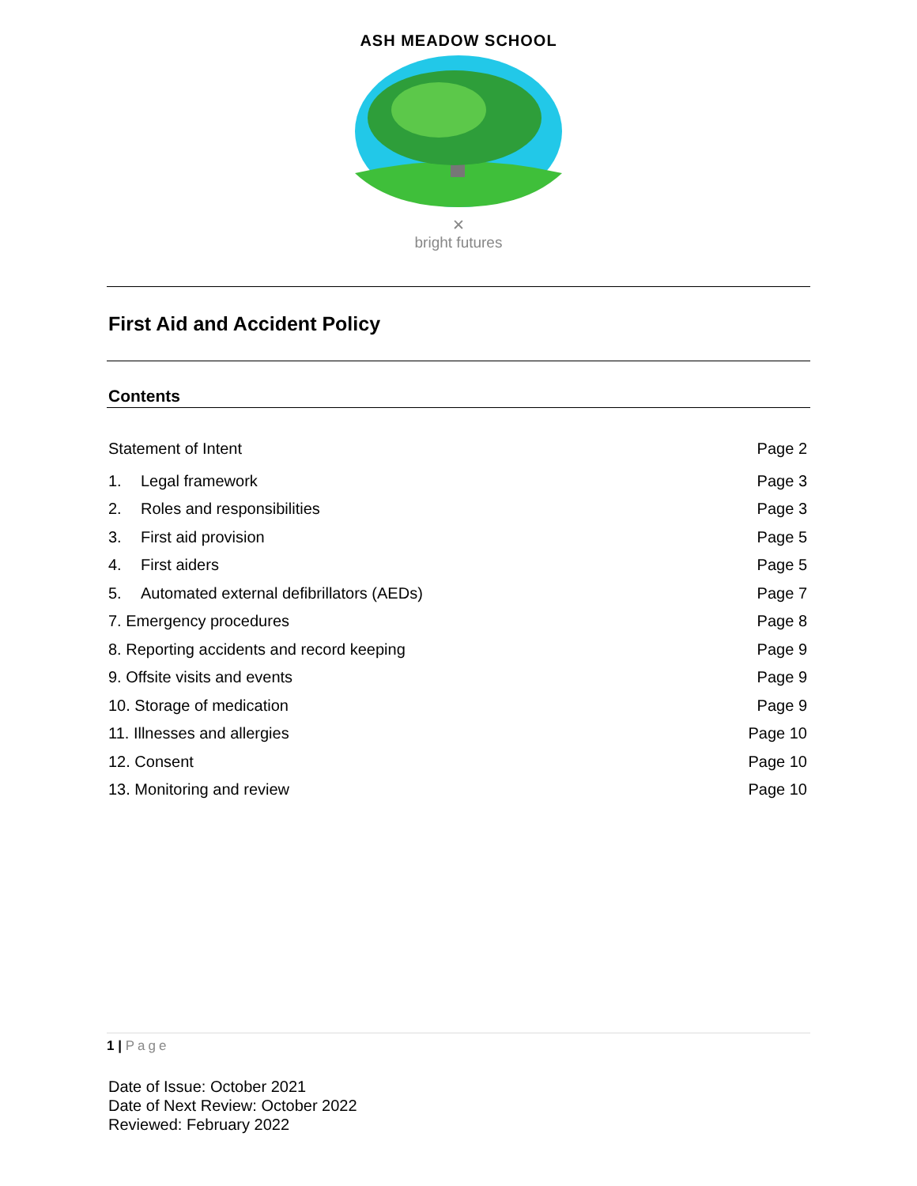ASH MEADOW SCHOOL
✕
bright futures
First Aid and Accident Policy
Contents
Statement of Intent Page 2
1. Legal framework Page 3
2. Roles and responsibilities Page 3
3. First aid provision Page 5
4. First aiders Page 5
5. Automated external defibrillators (AEDs) Page 7
7. Emergency procedures Page 8
8. Reporting accidents and record keeping Page 9
9. Offsite visits and events Page 9
10. Storage of medication Page 9
11. Illnesses and allergies Page 10
12. Consent Page 10
13. Monitoring and review Page 10
1 | Page
Date of Issue: October 2021
Date of Next Review: October 2022
Reviewed: February 2022